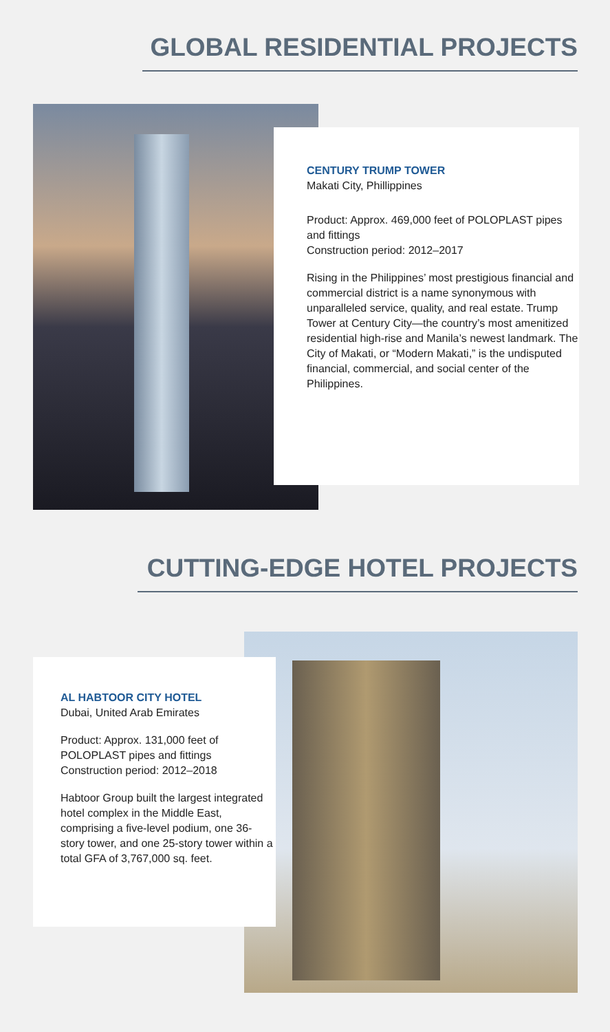GLOBAL RESIDENTIAL PROJECTS
CENTURY TRUMP TOWER
Makati City, Phillippines
Product: Approx. 469,000 feet of POLOPLAST pipes and fittings
Construction period: 2012–2017
Rising in the Philippines’ most prestigious financial and commercial district is a name synonymous with unparalleled service, quality, and real estate. Trump Tower at Century City—the country’s most amenitized residential high-rise and Manila’s newest landmark. The City of Makati, or “Modern Makati,” is the undisputed financial, commercial, and social center of the Philippines.
CUTTING-EDGE HOTEL PROJECTS
AL HABTOOR CITY HOTEL
Dubai, United Arab Emirates
Product: Approx. 131,000 feet of POLOPLAST pipes and fittings
Construction period: 2012–2018
Habtoor Group built the largest integrated hotel complex in the Middle East, comprising a five-level podium, one 36-story tower, and one 25-story tower within a total GFA of 3,767,000 sq. feet.